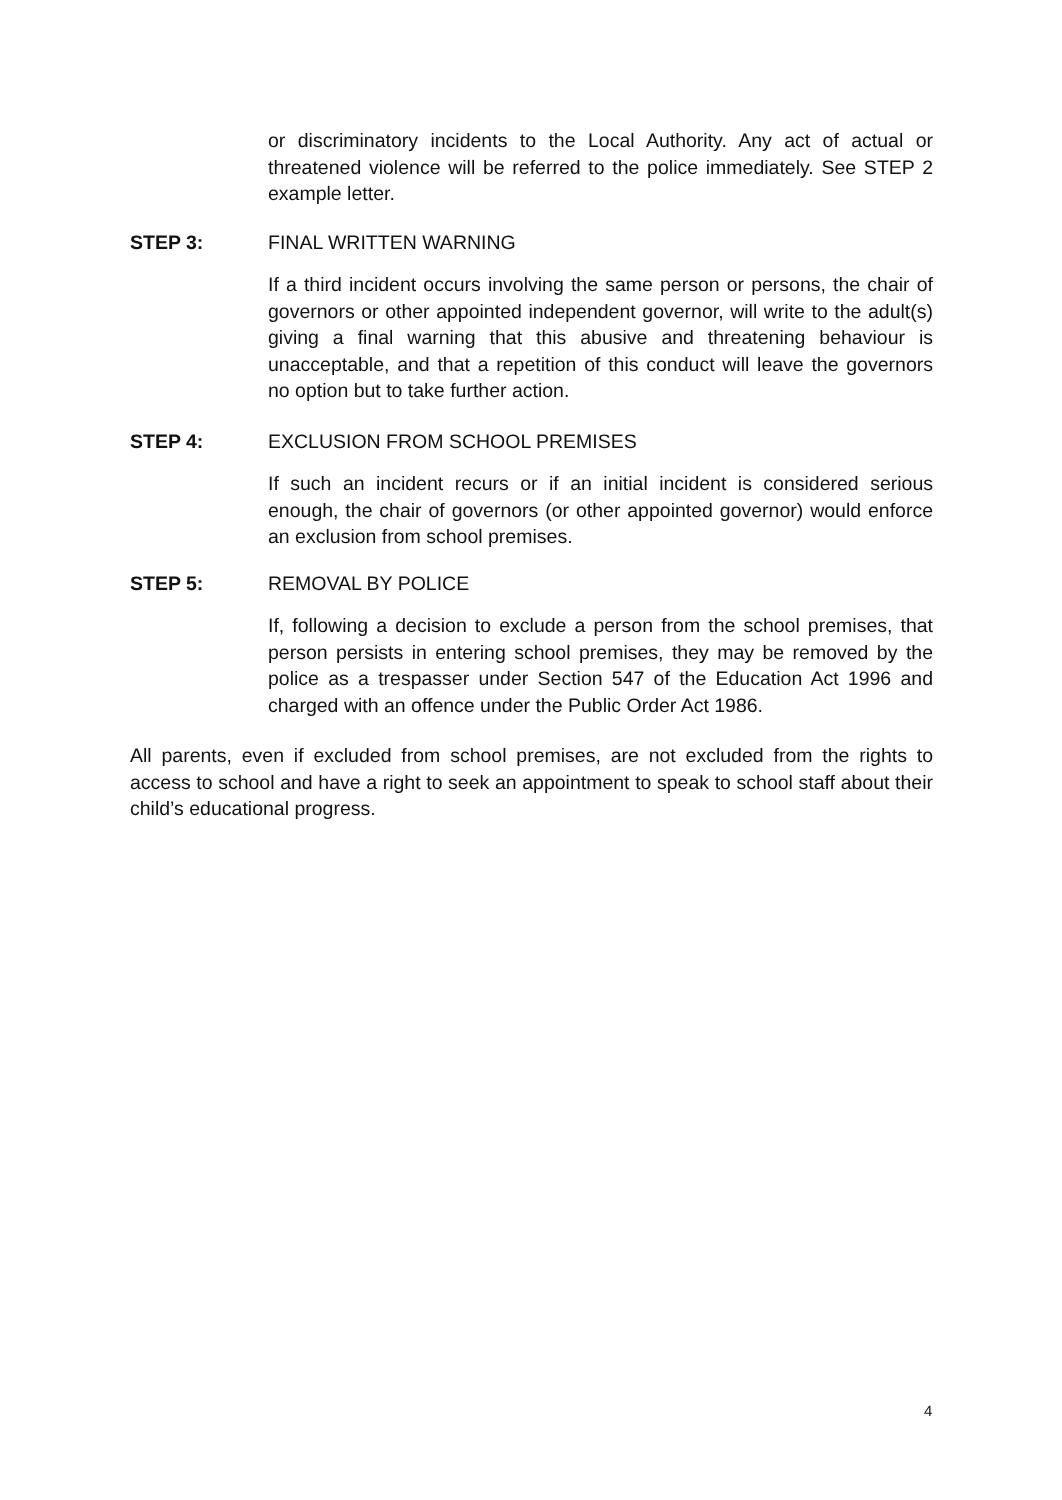or discriminatory incidents to the Local Authority. Any act of actual or threatened violence will be referred to the police immediately. See STEP 2 example letter.
STEP 3: FINAL WRITTEN WARNING
If a third incident occurs involving the same person or persons, the chair of governors or other appointed independent governor, will write to the adult(s) giving a final warning that this abusive and threatening behaviour is unacceptable, and that a repetition of this conduct will leave the governors no option but to take further action.
STEP 4: EXCLUSION FROM SCHOOL PREMISES
If such an incident recurs or if an initial incident is considered serious enough, the chair of governors (or other appointed governor) would enforce an exclusion from school premises.
STEP 5: REMOVAL BY POLICE
If, following a decision to exclude a person from the school premises, that person persists in entering school premises, they may be removed by the police as a trespasser under Section 547 of the Education Act 1996 and charged with an offence under the Public Order Act 1986.
All parents, even if excluded from school premises, are not excluded from the rights to access to school and have a right to seek an appointment to speak to school staff about their child’s educational progress.
4